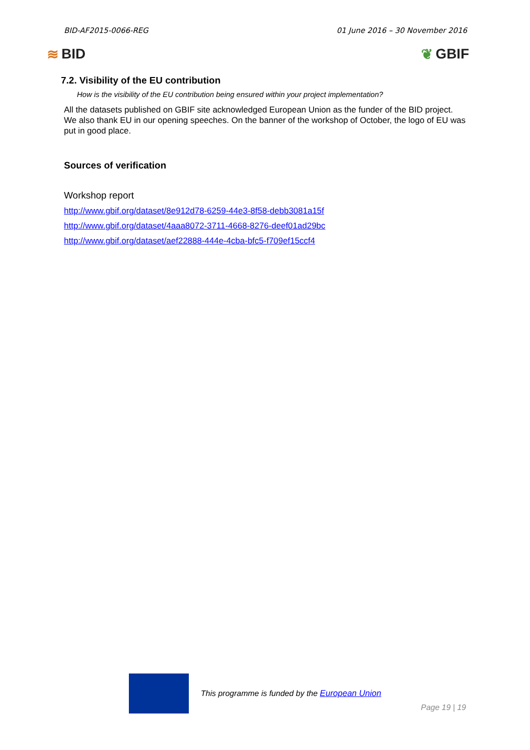BID-AF2015-0066-REG 01 June 2016 – 30 November 2016
≋ BID ❦ GBIF
7.2. Visibility of the EU contribution
How is the visibility of the EU contribution being ensured within your project implementation?
All the datasets published on GBIF site acknowledged European Union as the funder of the BID project. We also thank EU in our opening speeches. On the banner of the workshop of October, the logo of EU was put in good place.
Sources of verification
Workshop report
http://www.gbif.org/dataset/8e912d78-6259-44e3-8f58-debb3081a15f
http://www.gbif.org/dataset/4aaa8072-3711-4668-8276-deef01ad29bc
http://www.gbif.org/dataset/aef22888-444e-4cba-bfc5-f709ef15ccf4
This programme is funded by the European Union
Page 19 | 19